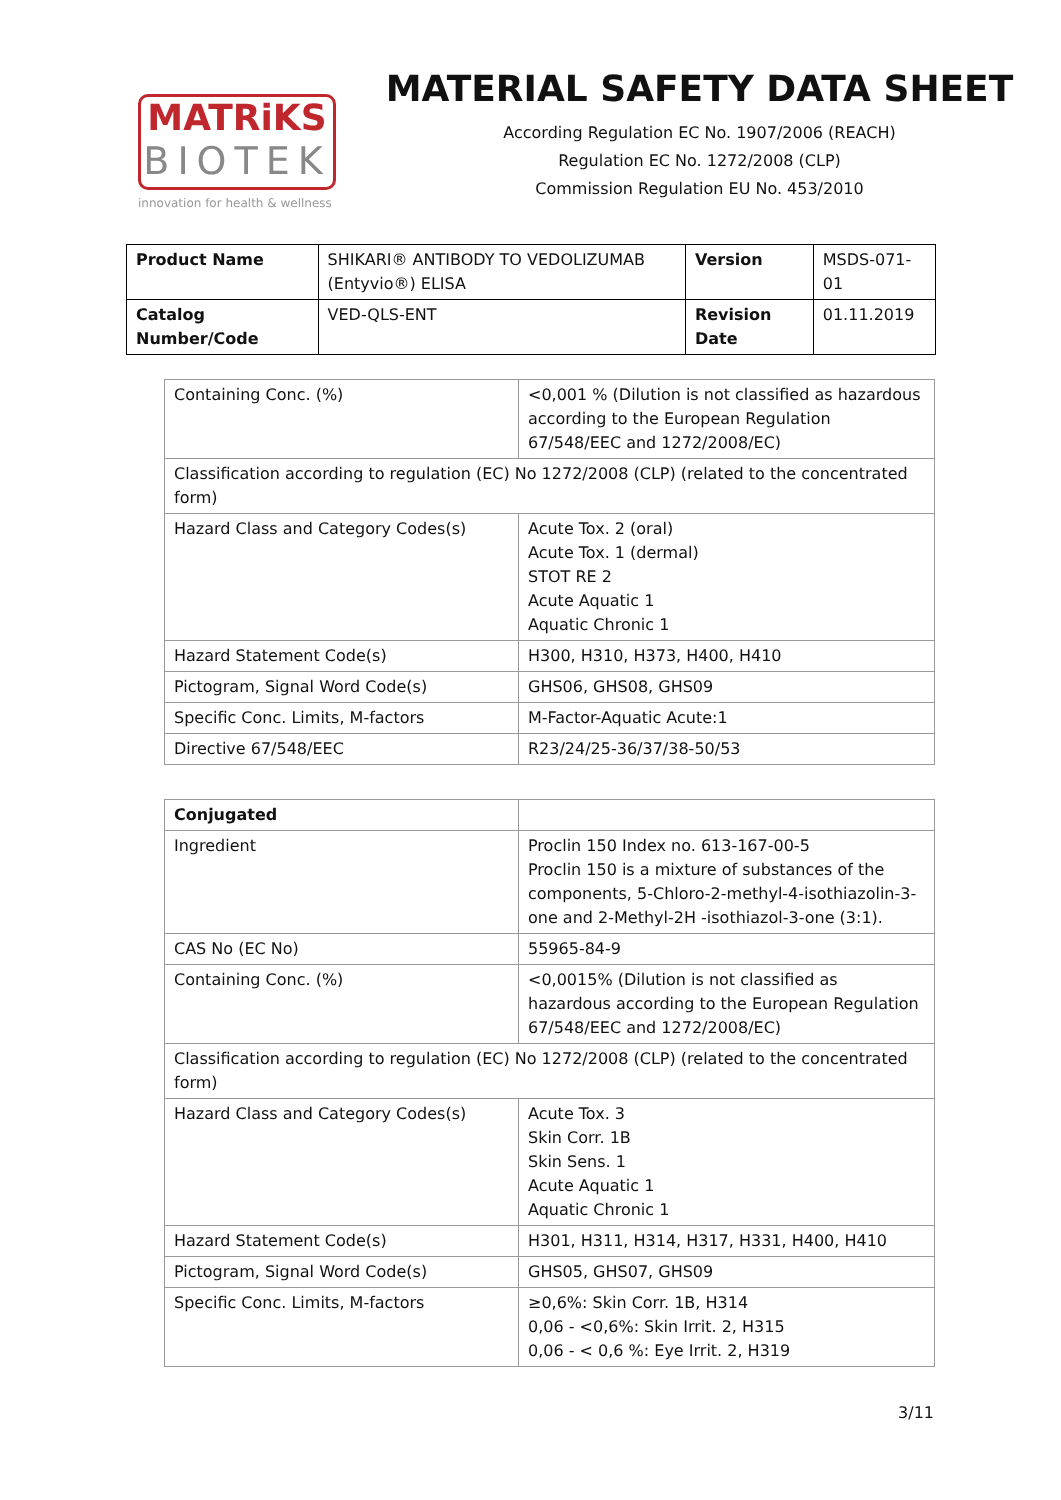MATRiKS
BIOTEK
innovation for health & wellness
MATERIAL SAFETY DATA SHEET
According Regulation EC No. 1907/2006 (REACH)
Regulation EC No. 1272/2008 (CLP)
Commission Regulation EU No. 453/2010
| Product Name | SHIKARI® ANTIBODY TO VEDOLIZUMAB (Entyvio®) ELISA | Version | MSDS-071-01 |
| Catalog Number/Code | VED-QLS-ENT | Revision Date | 01.11.2019 |
| Containing Conc. (%) | <0,001 % (Dilution is not classified as hazardous according to the European Regulation 67/548/EEC and 1272/2008/EC) |
| Classification according to regulation (EC) No 1272/2008 (CLP) (related to the concentrated form) | |
| Hazard Class and Category Codes(s) | Acute Tox. 2 (oral) Acute Tox. 1 (dermal) STOT RE 2 Acute Aquatic 1 Aquatic Chronic 1 |
| Hazard Statement Code(s) | H300, H310, H373, H400, H410 |
| Pictogram, Signal Word Code(s) | GHS06, GHS08, GHS09 |
| Specific Conc. Limits, M-factors | M-Factor-Aquatic Acute:1 |
| Directive 67/548/EEC | R23/24/25-36/37/38-50/53 |
| Conjugated | |
| Ingredient | Proclin 150 Index no. 613-167-00-5 Proclin 150 is a mixture of substances of the components, 5-Chloro-2-methyl-4-isothiazolin-3-one and 2-Methyl-2H -isothiazol-3-one (3:1). |
| CAS No (EC No) | 55965-84-9 |
| Containing Conc. (%) | <0,0015% (Dilution is not classified as hazardous according to the European Regulation 67/548/EEC and 1272/2008/EC) |
| Classification according to regulation (EC) No 1272/2008 (CLP) (related to the concentrated form) | |
| Hazard Class and Category Codes(s) | Acute Tox. 3 Skin Corr. 1B Skin Sens. 1 Acute Aquatic 1 Aquatic Chronic 1 |
| Hazard Statement Code(s) | H301, H311, H314, H317, H331, H400, H410 |
| Pictogram, Signal Word Code(s) | GHS05, GHS07, GHS09 |
| Specific Conc. Limits, M-factors | ≥0,6%: Skin Corr. 1B, H314 0,06 - <0,6%: Skin Irrit. 2, H315 0,06 - < 0,6 %: Eye Irrit. 2, H319 |
3/11